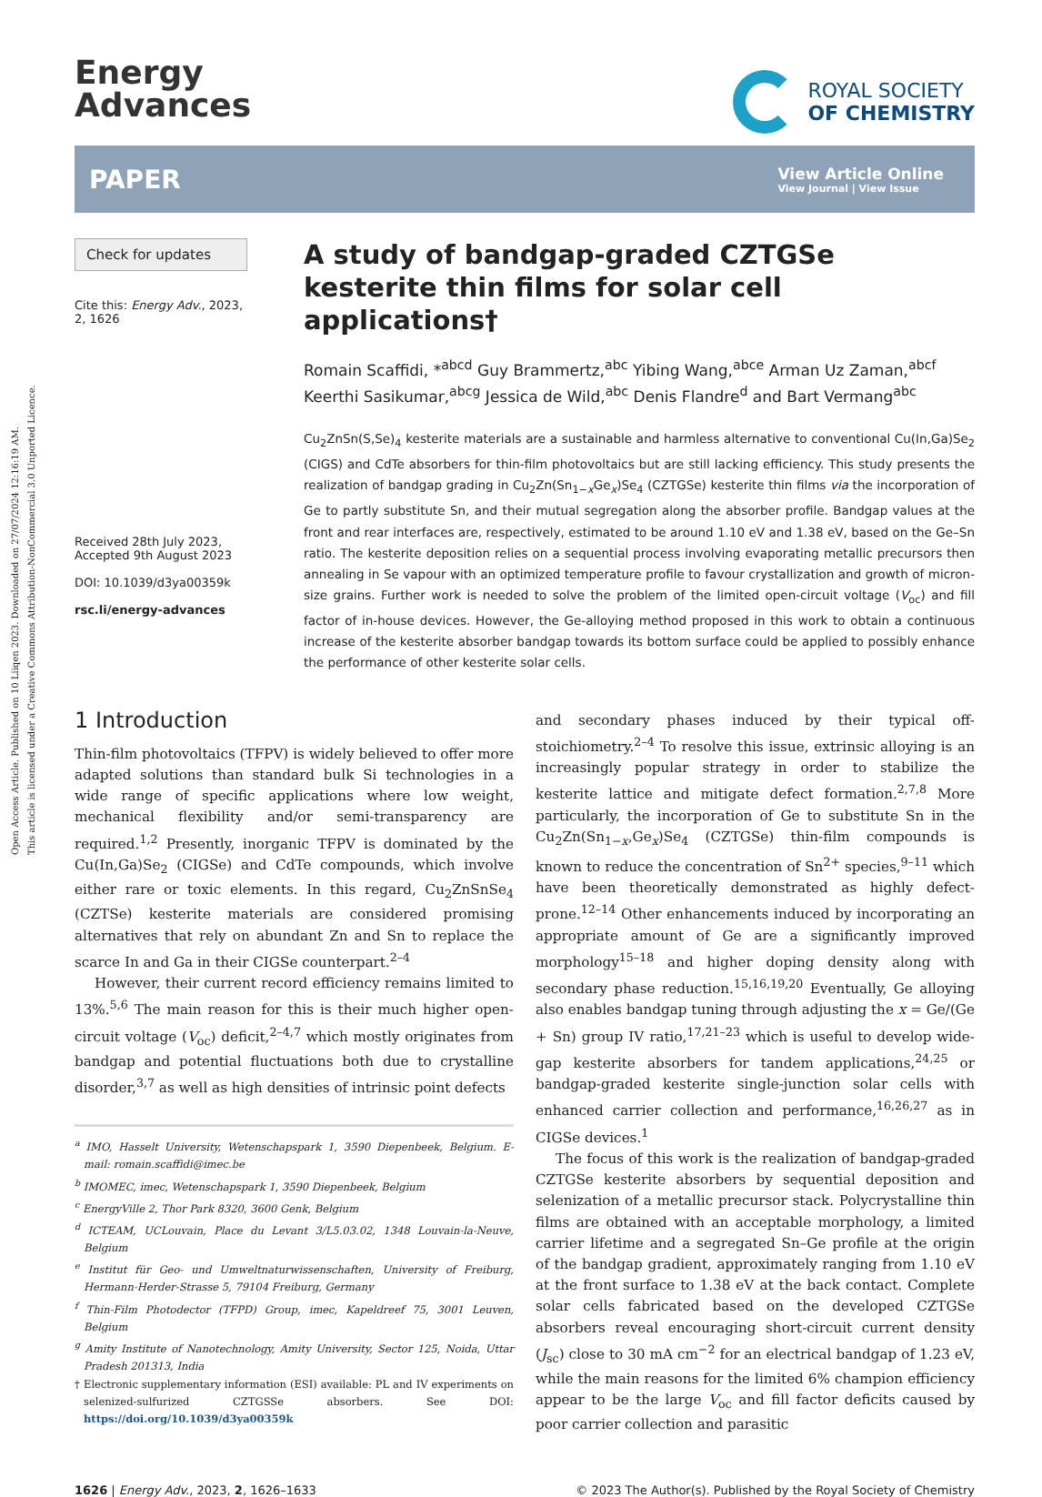Open Access Article. Published on 10 Liiqen 2023. Downloaded on 27/07/2024 12:16:19 AM.
This article is licensed under a Creative Commons Attribution-NonCommercial 3.0 Unported Licence.
Energy
Advances
ROYAL SOCIETY
OF CHEMISTRY
PAPER View Article Online
View Journal | View Issue
Check for updates
Cite this: Energy Adv., 2023,
2, 1626
Received 28th July 2023,
Accepted 9th August 2023
DOI: 10.1039/d3ya00359k
rsc.li/energy-advances
A study of bandgap-graded CZTGSe kesterite thin films for solar cell applications†
Romain Scaffidi, *<sup>abcd</sup> Guy Brammertz,<sup>abc</sup> Yibing Wang,<sup>abce</sup> Arman Uz Zaman,<sup>abcf</sup> Keerthi Sasikumar,<sup>abcg</sup> Jessica de Wild,<sup>abc</sup> Denis Flandre<sup>d</sup> and Bart Vermang<sup>abc</sup>
Cu<sub>2</sub>ZnSn(S,Se)<sub>4</sub> kesterite materials are a sustainable and harmless alternative to conventional Cu(In,Ga)Se<sub>2</sub> (CIGS) and CdTe absorbers for thin-film photovoltaics but are still lacking efficiency. This study presents the realization of bandgap grading in Cu<sub>2</sub>Zn(Sn<sub>1−x</sub>Ge<sub>x</sub>)Se<sub>4</sub> (CZTGSe) kesterite thin films via the incorporation of Ge to partly substitute Sn, and their mutual segregation along the absorber profile. Bandgap values at the front and rear interfaces are, respectively, estimated to be around 1.10 eV and 1.38 eV, based on the Ge–Sn ratio. The kesterite deposition relies on a sequential process involving evaporating metallic precursors then annealing in Se vapour with an optimized temperature profile to favour crystallization and growth of micron-size grains. Further work is needed to solve the problem of the limited open-circuit voltage (V<sub>oc</sub>) and fill factor of in-house devices. However, the Ge-alloying method proposed in this work to obtain a continuous increase of the kesterite absorber bandgap towards its bottom surface could be applied to possibly enhance the performance of other kesterite solar cells.
1 Introduction
Thin-film photovoltaics (TFPV) is widely believed to offer more adapted solutions than standard bulk Si technologies in a wide range of specific applications where low weight, mechanical flexibility and/or semi-transparency are required.<sup>1,2</sup> Presently, inorganic TFPV is dominated by the Cu(In,Ga)Se<sub>2</sub> (CIGSe) and CdTe compounds, which involve either rare or toxic elements. In this regard, Cu<sub>2</sub>ZnSnSe<sub>4</sub> (CZTSe) kesterite materials are considered promising alternatives that rely on abundant Zn and Sn to replace the scarce In and Ga in their CIGSe counterpart.<sup>2–4</sup>
However, their current record efficiency remains limited to 13%.<sup>5,6</sup> The main reason for this is their much higher open-circuit voltage (V<sub>oc</sub>) deficit,<sup>2–4,7</sup> which mostly originates from bandgap and potential fluctuations both due to crystalline disorder,<sup>3,7</sup> as well as high densities of intrinsic point defects
<sup>a</sup> IMO, Hasselt University, Wetenschapspark 1, 3590 Diepenbeek, Belgium. E-mail: romain.scaffidi@imec.be
<sup>b</sup> IMOMEC, imec, Wetenschapspark 1, 3590 Diepenbeek, Belgium
<sup>c</sup> EnergyVille 2, Thor Park 8320, 3600 Genk, Belgium
<sup>d</sup> ICTEAM, UCLouvain, Place du Levant 3/L5.03.02, 1348 Louvain-la-Neuve, Belgium
<sup>e</sup> Institut für Geo- und Umweltnaturwissenschaften, University of Freiburg, Hermann-Herder-Strasse 5, 79104 Freiburg, Germany
<sup>f</sup> Thin-Film Photodector (TFPD) Group, imec, Kapeldreef 75, 3001 Leuven, Belgium
<sup>g</sup> Amity Institute of Nanotechnology, Amity University, Sector 125, Noida, Uttar Pradesh 201313, India
† Electronic supplementary information (ESI) available: PL and IV experiments on selenized-sulfurized CZTGSSe absorbers. See DOI: https://doi.org/10.1039/d3ya00359k
and secondary phases induced by their typical off-stoichiometry.<sup>2–4</sup> To resolve this issue, extrinsic alloying is an increasingly popular strategy in order to stabilize the kesterite lattice and mitigate defect formation.<sup>2,7,8</sup> More particularly, the incorporation of Ge to substitute Sn in the Cu<sub>2</sub>Zn(Sn<sub>1−x</sub>,Ge<sub>x</sub>)Se<sub>4</sub> (CZTGSe) thin-film compounds is known to reduce the concentration of Sn<sup>2+</sup> species,<sup>9–11</sup> which have been theoretically demonstrated as highly defect-prone.<sup>12–14</sup> Other enhancements induced by incorporating an appropriate amount of Ge are a significantly improved morphology<sup>15–18</sup> and higher doping density along with secondary phase reduction.<sup>15,16,19,20</sup> Eventually, Ge alloying also enables bandgap tuning through adjusting the x = Ge/(Ge + Sn) group IV ratio,<sup>17,21–23</sup> which is useful to develop wide-gap kesterite absorbers for tandem applications,<sup>24,25</sup> or bandgap-graded kesterite single-junction solar cells with enhanced carrier collection and performance,<sup>16,26,27</sup> as in CIGSe devices.<sup>1</sup>
The focus of this work is the realization of bandgap-graded CZTGSe kesterite absorbers by sequential deposition and selenization of a metallic precursor stack. Polycrystalline thin films are obtained with an acceptable morphology, a limited carrier lifetime and a segregated Sn–Ge profile at the origin of the bandgap gradient, approximately ranging from 1.10 eV at the front surface to 1.38 eV at the back contact. Complete solar cells fabricated based on the developed CZTGSe absorbers reveal encouraging short-circuit current density (J<sub>sc</sub>) close to 30 mA cm<sup>−2</sup> for an electrical bandgap of 1.23 eV, while the main reasons for the limited 6% champion efficiency appear to be the large V<sub>oc</sub> and fill factor deficits caused by poor carrier collection and parasitic
1626 | Energy Adv., 2023, 2, 1626–1633 © 2023 The Author(s). Published by the Royal Society of Chemistry